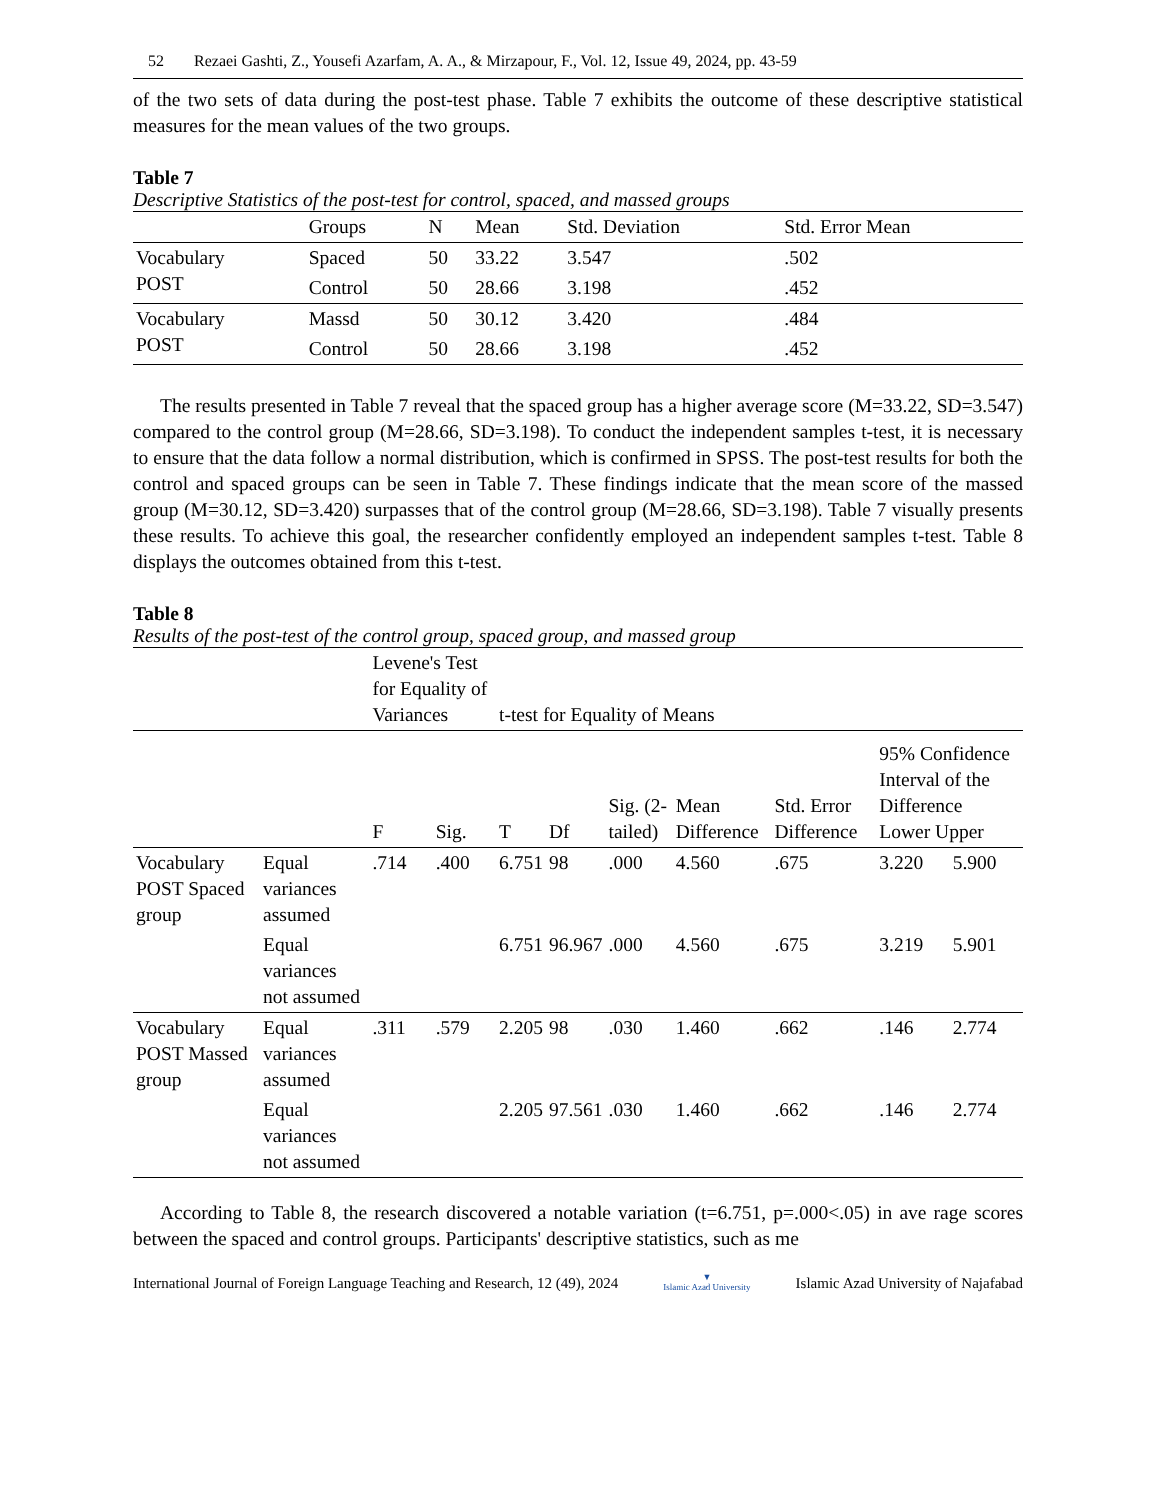52 Rezaei Gashti, Z., Yousefi Azarfam, A. A., & Mirzapour, F., Vol. 12, Issue 49, 2024, pp. 43-59
of the two sets of data during the post-test phase. Table 7 exhibits the outcome of these descriptive statistical measures for the mean values of the two groups.
Table 7
Descriptive Statistics of the post-test for control, spaced, and massed groups
| | Groups | N | Mean | Std. Deviation | Std. Error Mean |
| --- | --- | --- | --- | --- | --- |
| Vocabulary POST | Spaced | 50 | 33.22 | 3.547 | .502 |
| | Control | 50 | 28.66 | 3.198 | .452 |
| Vocabulary POST | Massd | 50 | 30.12 | 3.420 | .484 |
| | Control | 50 | 28.66 | 3.198 | .452 |
The results presented in Table 7 reveal that the spaced group has a higher average score (M=33.22, SD=3.547) compared to the control group (M=28.66, SD=3.198). To conduct the independent samples t-test, it is necessary to ensure that the data follow a normal distribution, which is confirmed in SPSS. The post-test results for both the control and spaced groups can be seen in Table 7. These findings indicate that the mean score of the massed group (M=30.12, SD=3.420) surpasses that of the control group (M=28.66, SD=3.198). Table 7 visually presents these results. To achieve this goal, the researcher confidently employed an independent samples t-test. Table 8 displays the outcomes obtained from this t-test.
Table 8
Results of the post-test of the control group, spaced group, and massed group
| | | Levene's Test for Equality of Variances | | t-test for Equality of Means | | | | | | |
| --- | --- | --- | --- | --- | --- | --- | --- | --- | --- | --- |
| | | F | Sig. | T | Df | Sig. (2-tailed) | Mean Difference | Std. Error Difference | 95% Confidence Interval of the Difference Lower Upper | |
| Vocabulary POST Spaced group | Equal variances assumed | .714 | .400 | 6.751 | 98 | .000 | 4.560 | .675 | 3.220 | 5.900 |
| | Equal variances not assumed | | | 6.751 | 96.967 | .000 | 4.560 | .675 | 3.219 | 5.901 |
| Vocabulary POST Massed group | Equal variances assumed | .311 | .579 | 2.205 | 98 | .030 | 1.460 | .662 | .146 | 2.774 |
| | Equal variances not assumed | | | 2.205 | 97.561 | .030 | 1.460 | .662 | .146 | 2.774 |
According to Table 8, the research discovered a notable variation (t=6.751, p=.000<.05) in ave rage scores between the spaced and control groups. Participants' descriptive statistics, such as me
International Journal of Foreign Language Teaching and Research, 12 (49), 2024 ▼
Islamic Azad University Islamic Azad University of Najafabad